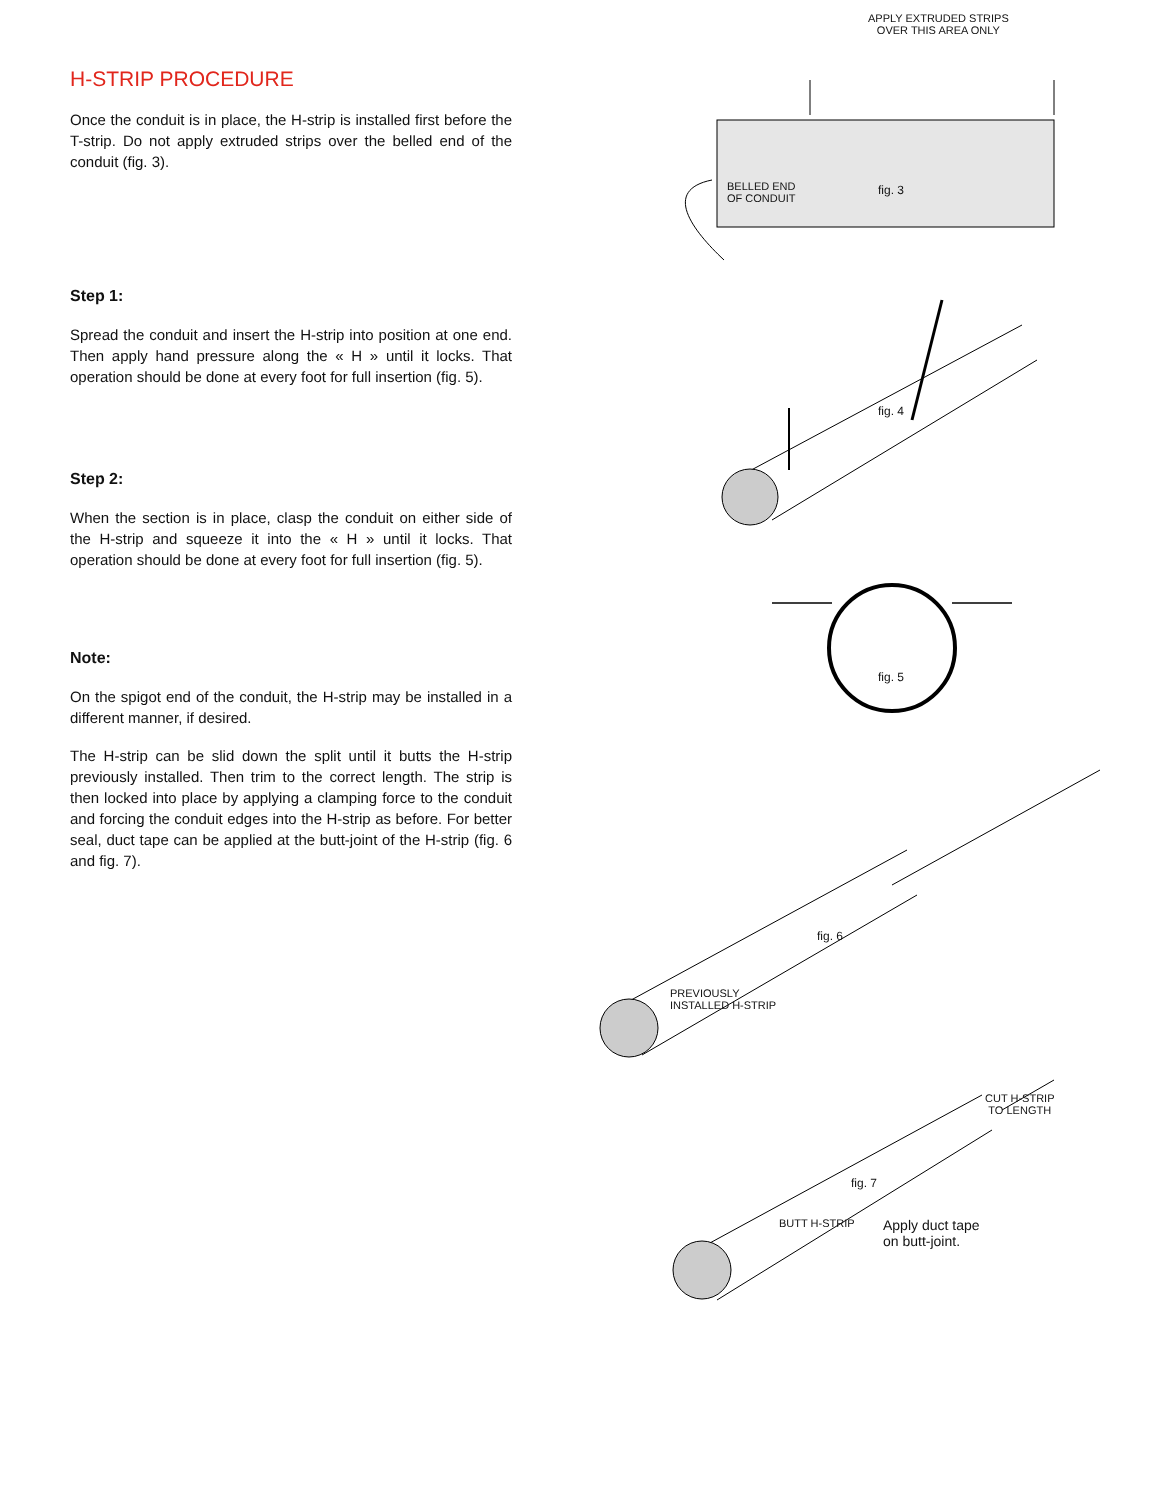H-STRIP PROCEDURE
Once the conduit is in place, the H-strip is installed first before the T-strip. Do not apply extruded strips over the belled end of the conduit (fig. 3).
Step 1:
Spread the conduit and insert the H-strip into position at one end. Then apply hand pressure along the « H » until it locks. That operation should be done at every foot for full insertion (fig. 5).
Step 2:
When the section is in place, clasp the conduit on either side of the H-strip and squeeze it into the « H » until it locks. That operation should be done at every foot for full insertion (fig. 5).
Note:
On the spigot end of the conduit, the H-strip may be installed in a different manner, if desired.
The H-strip can be slid down the split until it butts the H-strip previously installed. Then trim to the correct length. The strip is then locked into place by applying a clamping force to the conduit and forcing the conduit edges into the H-strip as before. For better seal, duct tape can be applied at the butt-joint of the H-strip (fig. 6 and fig. 7).
APPLY EXTRUDED STRIPS
OVER THIS AREA ONLY
BELLED END
OF CONDUIT
fig. 3
fig. 4
fig. 5
fig. 6
PREVIOUSLY
INSTALLED H-STRIP
CUT H-STRIP
TO LENGTH
fig. 7
BUTT H-STRIP
Apply duct tape
on butt-joint.